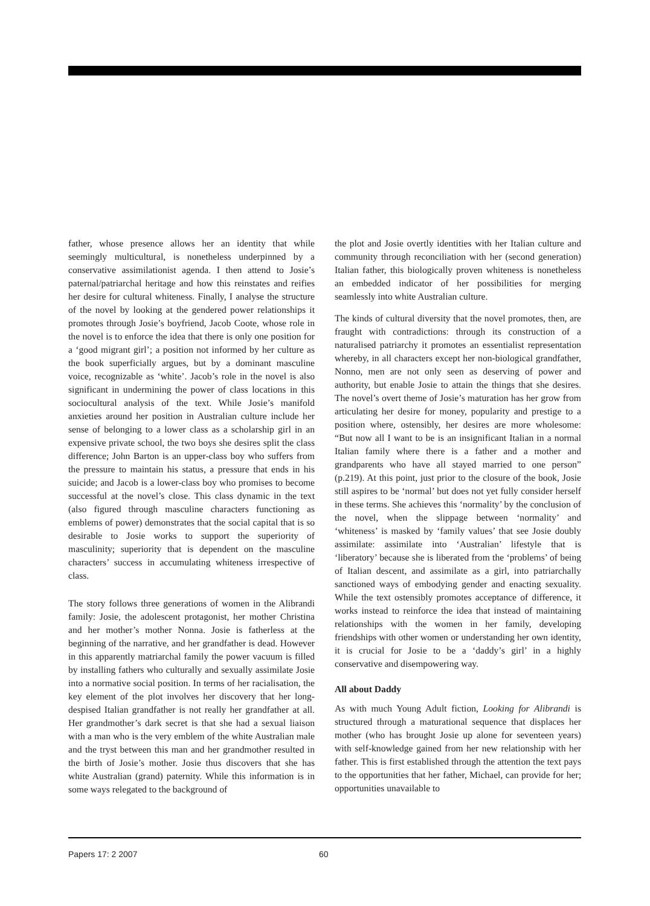father, whose presence allows her an identity that while seemingly multicultural, is nonetheless underpinned by a conservative assimilationist agenda. I then attend to Josie’s paternal/patriarchal heritage and how this reinstates and reifies her desire for cultural whiteness. Finally, I analyse the structure of the novel by looking at the gendered power relationships it promotes through Josie’s boyfriend, Jacob Coote, whose role in the novel is to enforce the idea that there is only one position for a ‘good migrant girl’; a position not informed by her culture as the book superficially argues, but by a dominant masculine voice, recognizable as ‘white’. Jacob’s role in the novel is also significant in undermining the power of class locations in this sociocultural analysis of the text. While Josie’s manifold anxieties around her position in Australian culture include her sense of belonging to a lower class as a scholarship girl in an expensive private school, the two boys she desires split the class difference; John Barton is an upper-class boy who suffers from the pressure to maintain his status, a pressure that ends in his suicide; and Jacob is a lower-class boy who promises to become successful at the novel’s close. This class dynamic in the text (also figured through masculine characters functioning as emblems of power) demonstrates that the social capital that is so desirable to Josie works to support the superiority of masculinity; superiority that is dependent on the masculine characters’ success in accumulating whiteness irrespective of class.
The story follows three generations of women in the Alibrandi family: Josie, the adolescent protagonist, her mother Christina and her mother’s mother Nonna. Josie is fatherless at the beginning of the narrative, and her grandfather is dead. However in this apparently matriarchal family the power vacuum is filled by installing fathers who culturally and sexually assimilate Josie into a normative social position. In terms of her racialisation, the key element of the plot involves her discovery that her long-despised Italian grandfather is not really her grandfather at all. Her grandmother’s dark secret is that she had a sexual liaison with a man who is the very emblem of the white Australian male and the tryst between this man and her grandmother resulted in the birth of Josie’s mother. Josie thus discovers that she has white Australian (grand) paternity. While this information is in some ways relegated to the background of
the plot and Josie overtly identities with her Italian culture and community through reconciliation with her (second generation) Italian father, this biologically proven whiteness is nonetheless an embedded indicator of her possibilities for merging seamlessly into white Australian culture.
The kinds of cultural diversity that the novel promotes, then, are fraught with contradictions: through its construction of a naturalised patriarchy it promotes an essentialist representation whereby, in all characters except her non-biological grandfather, Nonno, men are not only seen as deserving of power and authority, but enable Josie to attain the things that she desires. The novel’s overt theme of Josie’s maturation has her grow from articulating her desire for money, popularity and prestige to a position where, ostensibly, her desires are more wholesome: “But now all I want to be is an insignificant Italian in a normal Italian family where there is a father and a mother and grandparents who have all stayed married to one person” (p.219). At this point, just prior to the closure of the book, Josie still aspires to be ‘normal’ but does not yet fully consider herself in these terms. She achieves this ‘normality’ by the conclusion of the novel, when the slippage between ‘normality’ and ‘whiteness’ is masked by ‘family values’ that see Josie doubly assimilate: assimilate into ‘Australian’ lifestyle that is ‘liberatory’ because she is liberated from the ‘problems’ of being of Italian descent, and assimilate as a girl, into patriarchally sanctioned ways of embodying gender and enacting sexuality. While the text ostensibly promotes acceptance of difference, it works instead to reinforce the idea that instead of maintaining relationships with the women in her family, developing friendships with other women or understanding her own identity, it is crucial for Josie to be a ‘daddy’s girl’ in a highly conservative and disempowering way.
All about Daddy
As with much Young Adult fiction, Looking for Alibrandi is structured through a maturational sequence that displaces her mother (who has brought Josie up alone for seventeen years) with self-knowledge gained from her new relationship with her father. This is first established through the attention the text pays to the opportunities that her father, Michael, can provide for her; opportunities unavailable to
Papers 17: 2 2007 60